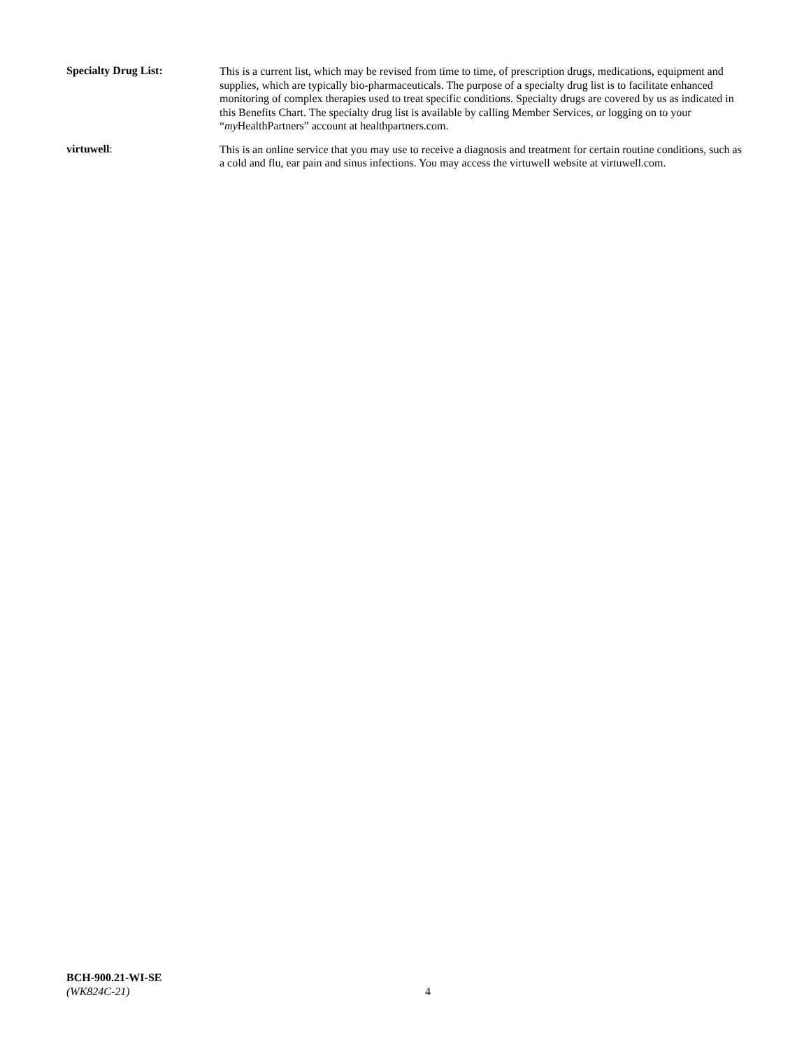Specialty Drug List:
This is a current list, which may be revised from time to time, of prescription drugs, medications, equipment and supplies, which are typically bio-pharmaceuticals. The purpose of a specialty drug list is to facilitate enhanced monitoring of complex therapies used to treat specific conditions. Specialty drugs are covered by us as indicated in this Benefits Chart. The specialty drug list is available by calling Member Services, or logging on to your “my HealthPartners” account at healthpartners.com.
virtuwell:
This is an online service that you may use to receive a diagnosis and treatment for certain routine conditions, such as a cold and flu, ear pain and sinus infections. You may access the virtuwell website at virtuwell.com.
BCH-900.21-WI-SE
(WK824C-21) 4